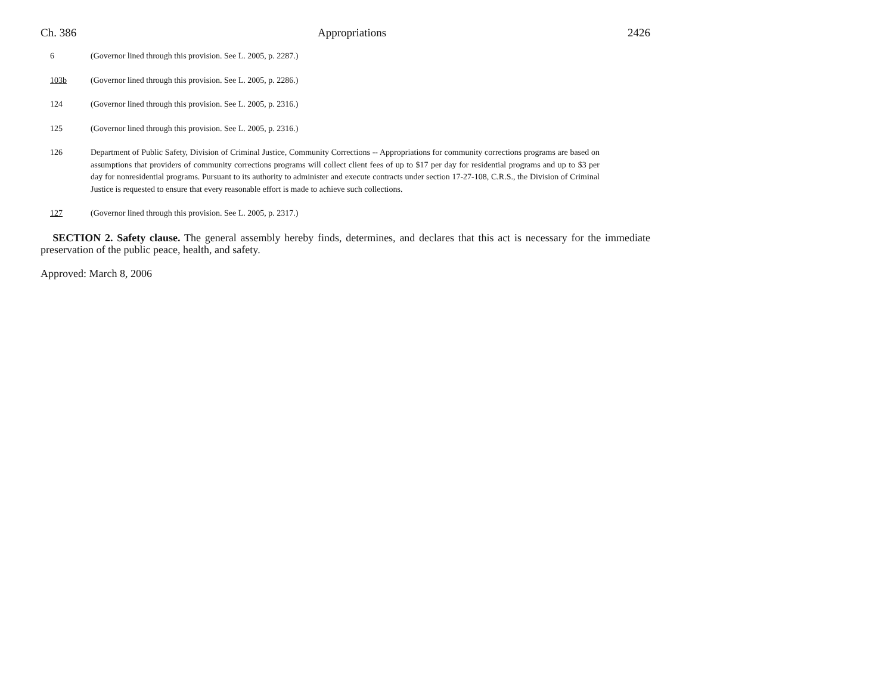Ch. 386 Appropriations 2426
6 (Governor lined through this provision. See L. 2005, p. 2287.)
103b (Governor lined through this provision. See L. 2005, p. 2286.)
124 (Governor lined through this provision. See L. 2005, p. 2316.)
125 (Governor lined through this provision. See L. 2005, p. 2316.)
126 Department of Public Safety, Division of Criminal Justice, Community Corrections -- Appropriations for community corrections programs are based on assumptions that providers of community corrections programs will collect client fees of up to $17 per day for residential programs and up to $3 per day for nonresidential programs. Pursuant to its authority to administer and execute contracts under section 17-27-108, C.R.S., the Division of Criminal Justice is requested to ensure that every reasonable effort is made to achieve such collections.
127 (Governor lined through this provision. See L. 2005, p. 2317.)
SECTION 2. Safety clause. The general assembly hereby finds, determines, and declares that this act is necessary for the immediate preservation of the public peace, health, and safety.
Approved: March 8, 2006